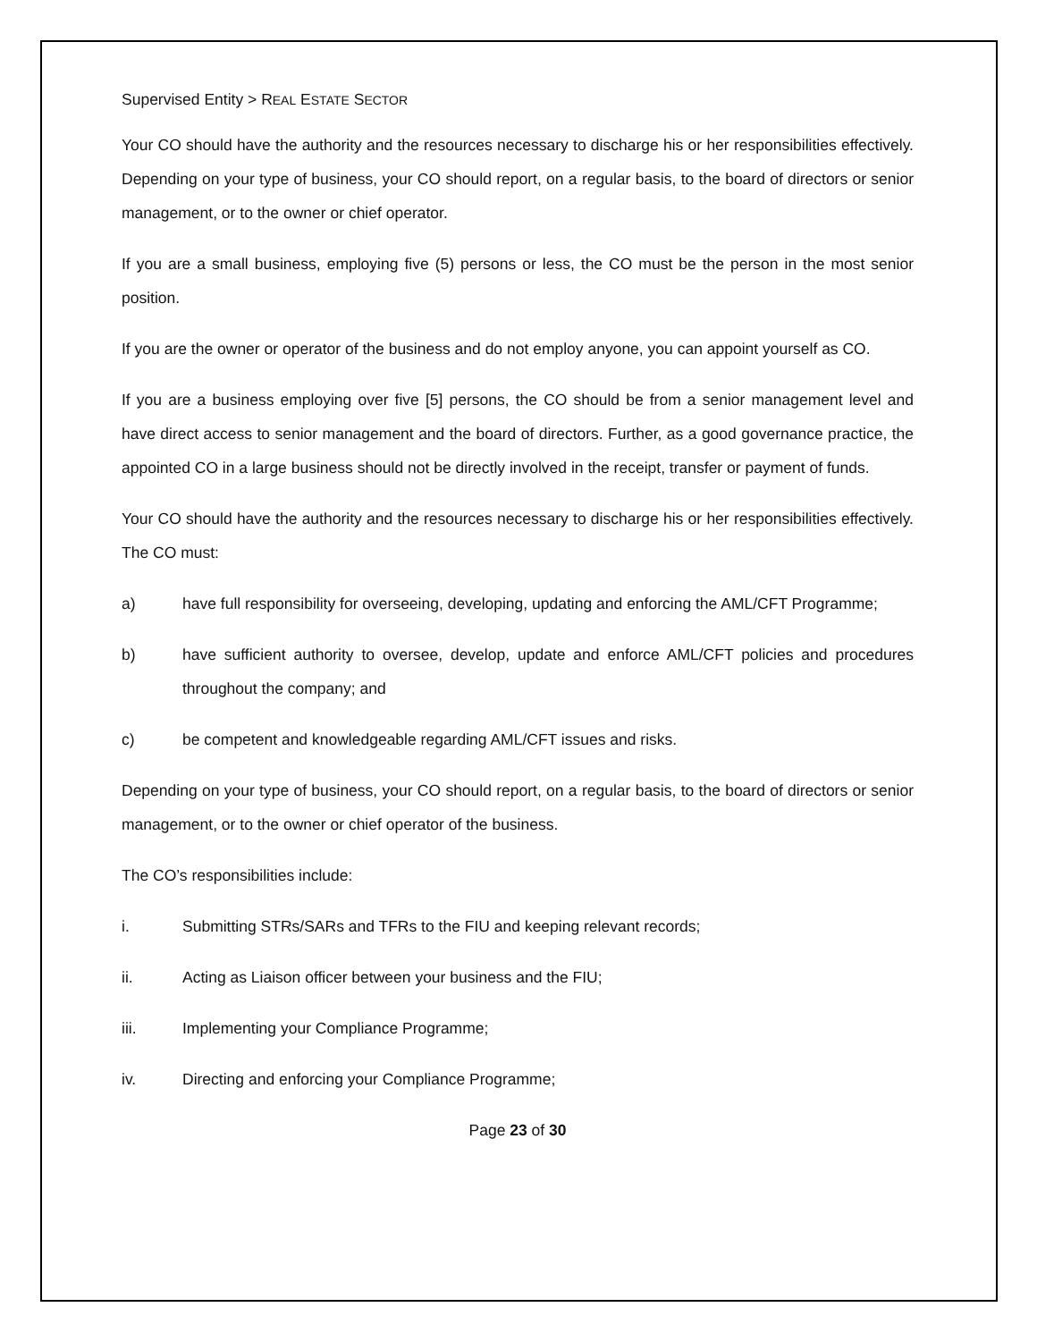Supervised Entity > REAL ESTATE SECTOR
Your CO should have the authority and the resources necessary to discharge his or her responsibilities effectively. Depending on your type of business, your CO should report, on a regular basis, to the board of directors or senior management, or to the owner or chief operator.
If you are a small business, employing five (5) persons or less, the CO must be the person in the most senior position.
If you are the owner or operator of the business and do not employ anyone, you can appoint yourself as CO.
If you are a business employing over five [5] persons, the CO should be from a senior management level and have direct access to senior management and the board of directors. Further, as a good governance practice, the appointed CO in a large business should not be directly involved in the receipt, transfer or payment of funds.
Your CO should have the authority and the resources necessary to discharge his or her responsibilities effectively. The CO must:
a) have full responsibility for overseeing, developing, updating and enforcing the AML/CFT Programme;
b) have sufficient authority to oversee, develop, update and enforce AML/CFT policies and procedures throughout the company; and
c) be competent and knowledgeable regarding AML/CFT issues and risks.
Depending on your type of business, your CO should report, on a regular basis, to the board of directors or senior management, or to the owner or chief operator of the business.
The CO’s responsibilities include:
i. Submitting STRs/SARs and TFRs to the FIU and keeping relevant records;
ii. Acting as Liaison officer between your business and the FIU;
iii. Implementing your Compliance Programme;
iv. Directing and enforcing your Compliance Programme;
Page 23 of 30